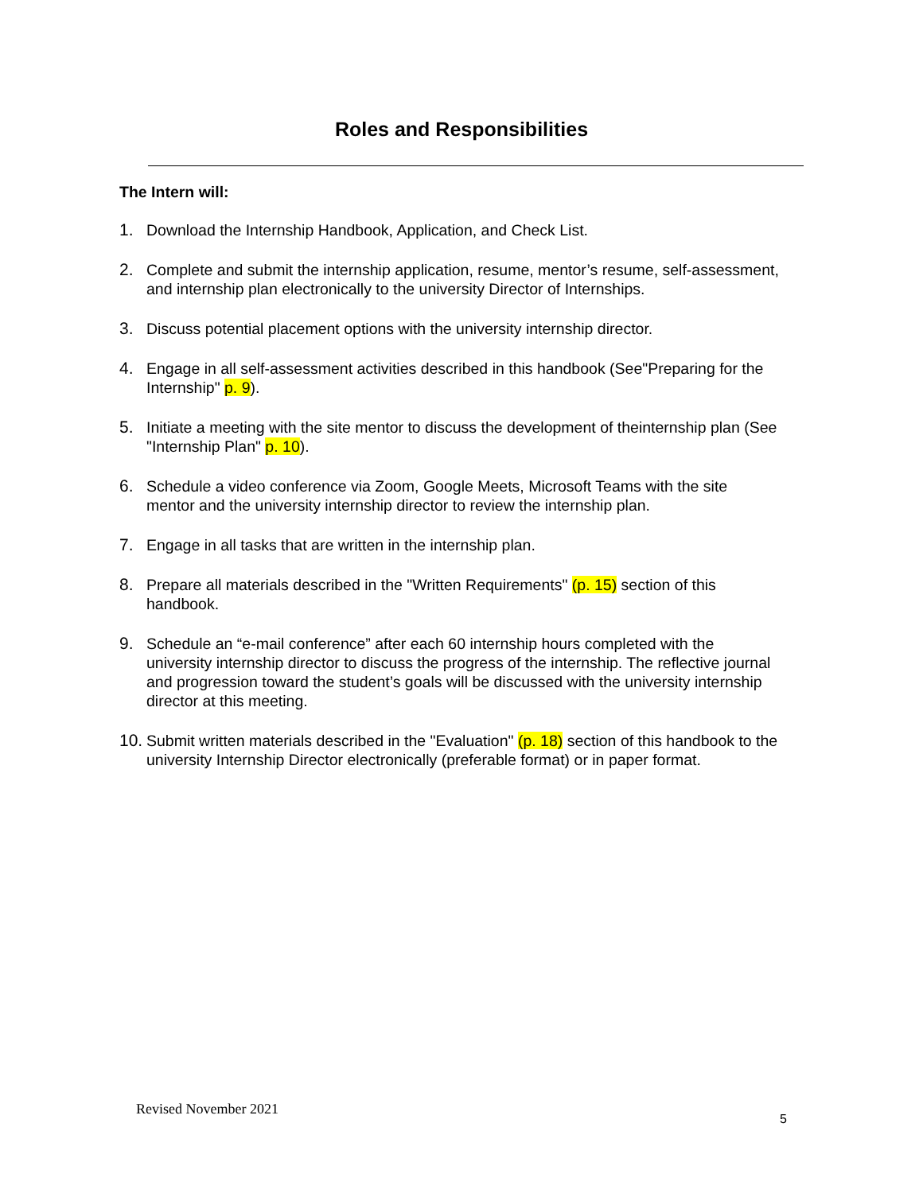Roles and Responsibilities
The Intern will:
1. Download the Internship Handbook, Application, and Check List.
2. Complete and submit the internship application, resume, mentor’s resume, self-assessment, and internship plan electronically to the university Director of Internships.
3. Discuss potential placement options with the university internship director.
4. Engage in all self-assessment activities described in this handbook (See"Preparing for the Internship" p. 9).
5. Initiate a meeting with the site mentor to discuss the development of theinternship plan (See "Internship Plan" p. 10).
6. Schedule a video conference via Zoom, Google Meets, Microsoft Teams with the site mentor and the university internship director to review the internship plan.
7. Engage in all tasks that are written in the internship plan.
8. Prepare all materials described in the "Written Requirements" (p. 15) section of this handbook.
9. Schedule an “e-mail conference” after each 60 internship hours completed with the university internship director to discuss the progress of the internship. The reflective journal and progression toward the student’s goals will be discussed with the university internship director at this meeting.
10. Submit written materials described in the "Evaluation" (p. 18) section of this handbook to the university Internship Director electronically (preferable format) or in paper format.
Revised November 2021
5